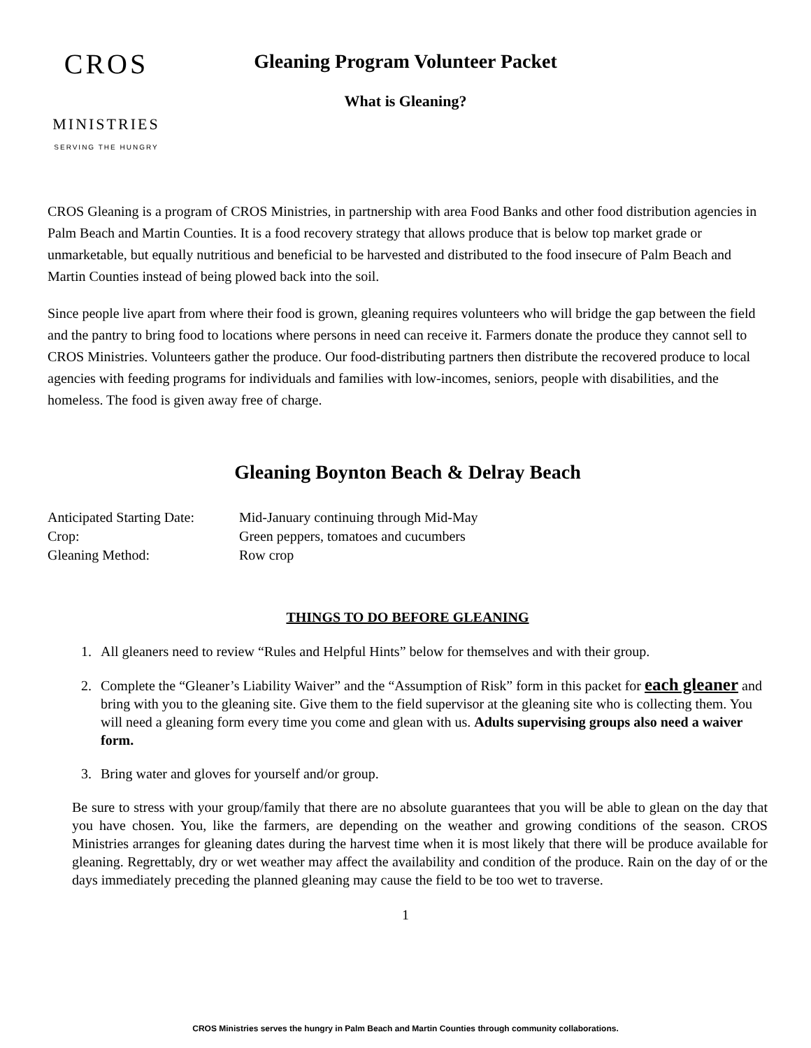CROS
MINISTRIES
SERVING THE HUNGRY
Gleaning Program Volunteer Packet
What is Gleaning?
CROS Gleaning is a program of CROS Ministries, in partnership with area Food Banks and other food distribution agencies in Palm Beach and Martin Counties. It is a food recovery strategy that allows produce that is below top market grade or unmarketable, but equally nutritious and beneficial to be harvested and distributed to the food insecure of Palm Beach and Martin Counties instead of being plowed back into the soil.
Since people live apart from where their food is grown, gleaning requires volunteers who will bridge the gap between the field and the pantry to bring food to locations where persons in need can receive it. Farmers donate the produce they cannot sell to CROS Ministries. Volunteers gather the produce. Our food-distributing partners then distribute the recovered produce to local agencies with feeding programs for individuals and families with low-incomes, seniors, people with disabilities, and the homeless. The food is given away free of charge.
Gleaning Boynton Beach & Delray Beach
Anticipated Starting Date: Mid-January continuing through Mid-May
Crop: Green peppers, tomatoes and cucumbers
Gleaning Method: Row crop
THINGS TO DO BEFORE GLEANING
1. All gleaners need to review “Rules and Helpful Hints” below for themselves and with their group.
2. Complete the “Gleaner’s Liability Waiver” and the “Assumption of Risk” form in this packet for each gleaner and bring with you to the gleaning site. Give them to the field supervisor at the gleaning site who is collecting them. You will need a gleaning form every time you come and glean with us. Adults supervising groups also need a waiver form.
3. Bring water and gloves for yourself and/or group.
Be sure to stress with your group/family that there are no absolute guarantees that you will be able to glean on the day that you have chosen. You, like the farmers, are depending on the weather and growing conditions of the season. CROS Ministries arranges for gleaning dates during the harvest time when it is most likely that there will be produce available for gleaning. Regrettably, dry or wet weather may affect the availability and condition of the produce. Rain on the day of or the days immediately preceding the planned gleaning may cause the field to be too wet to traverse.
1
CROS Ministries serves the hungry in Palm Beach and Martin Counties through community collaborations.